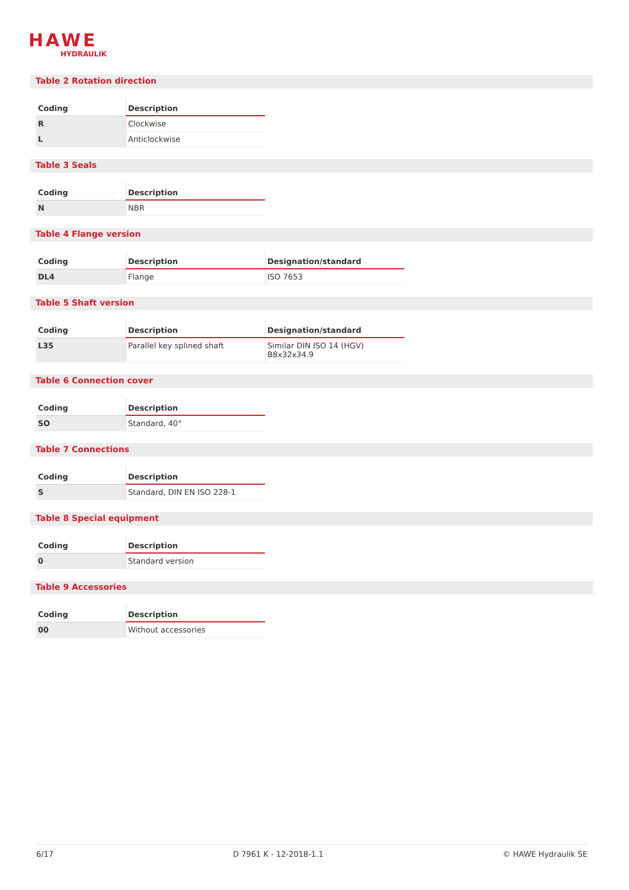HAWE
HYDRAULIK
Table 2 Rotation direction
| Coding | Description |
| --- | --- |
| R | Clockwise |
| L | Anticlockwise |
Table 3 Seals
| Coding | Description |
| --- | --- |
| N | NBR |
Table 4 Flange version
| Coding | Description | Designation/standard |
| --- | --- | --- |
| DL4 | Flange | ISO 7653 |
Table 5 Shaft version
| Coding | Description | Designation/standard |
| --- | --- | --- |
| L35 | Parallel key splined shaft | Similar DIN ISO 14 (HGV) B8x32x34.9 |
Table 6 Connection cover
| Coding | Description |
| --- | --- |
| SO | Standard, 40° |
Table 7 Connections
| Coding | Description |
| --- | --- |
| S | Standard, DIN EN ISO 228-1 |
Table 8 Special equipment
| Coding | Description |
| --- | --- |
| 0 | Standard version |
Table 9 Accessories
| Coding | Description |
| --- | --- |
| 00 | Without accessories |
6/17 D 7961 K - 12-2018-1.1 © HAWE Hydraulik SE